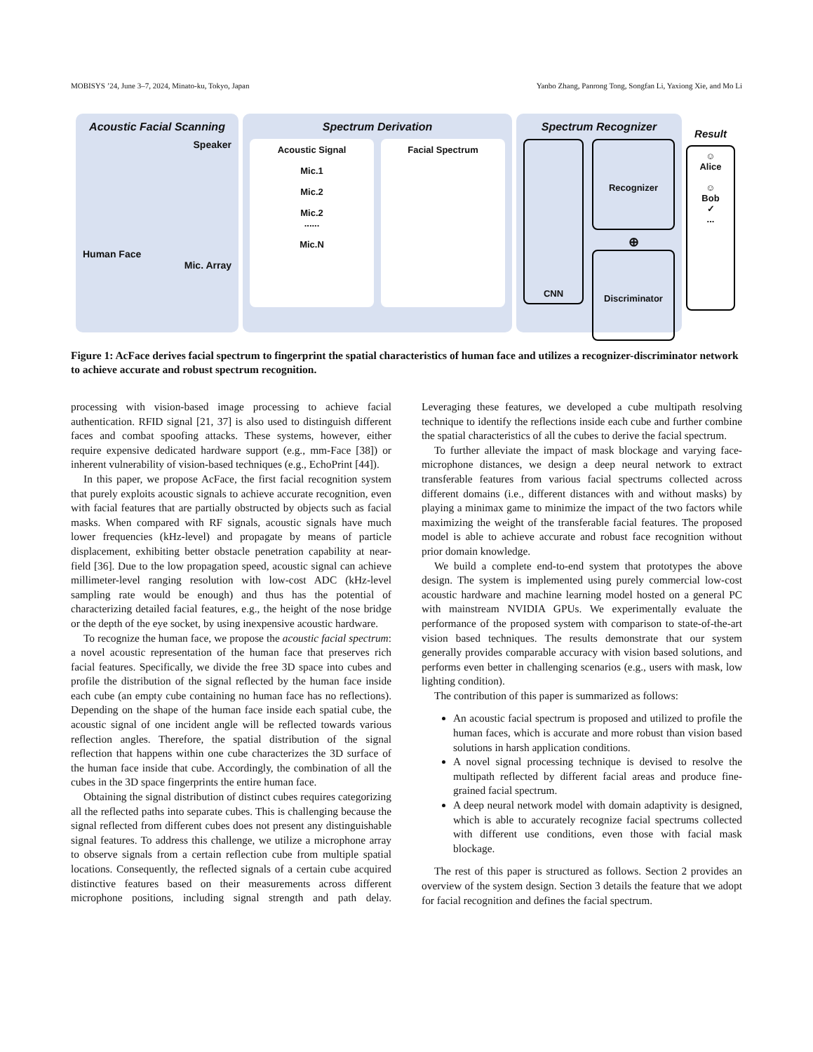MOBISYS ’24, June 3–7, 2024, Minato-ku, Tokyo, Japan Yanbo Zhang, Panrong Tong, Songfan Li, Yaxiong Xie, and Mo Li
Acoustic Facial Scanning
Speaker
Human Face
Mic. Array
Spectrum Derivation
Acoustic Signal
Mic.1
Mic.2
Mic.2
......
Mic.N
Facial Spectrum
Spectrum Recognizer
CNN
Recognizer
⊕
Discriminator
Result
☺
Alice
☺
Bob
✓
...
Figure 1: AcFace derives facial spectrum to fingerprint the spatial characteristics of human face and utilizes a recognizer-discriminator network to achieve accurate and robust spectrum recognition.
processing with vision-based image processing to achieve facial authentication. RFID signal [21, 37] is also used to distinguish different faces and combat spoofing attacks. These systems, however, either require expensive dedicated hardware support (e.g., mm-Face [38]) or inherent vulnerability of vision-based techniques (e.g., EchoPrint [44]).
In this paper, we propose AcFace, the first facial recognition system that purely exploits acoustic signals to achieve accurate recognition, even with facial features that are partially obstructed by objects such as facial masks. When compared with RF signals, acoustic signals have much lower frequencies (kHz-level) and propagate by means of particle displacement, exhibiting better obstacle penetration capability at near-field [36]. Due to the low propagation speed, acoustic signal can achieve millimeter-level ranging resolution with low-cost ADC (kHz-level sampling rate would be enough) and thus has the potential of characterizing detailed facial features, e.g., the height of the nose bridge or the depth of the eye socket, by using inexpensive acoustic hardware.
To recognize the human face, we propose the acoustic facial spectrum: a novel acoustic representation of the human face that preserves rich facial features. Specifically, we divide the free 3D space into cubes and profile the distribution of the signal reflected by the human face inside each cube (an empty cube containing no human face has no reflections). Depending on the shape of the human face inside each spatial cube, the acoustic signal of one incident angle will be reflected towards various reflection angles. Therefore, the spatial distribution of the signal reflection that happens within one cube characterizes the 3D surface of the human face inside that cube. Accordingly, the combination of all the cubes in the 3D space fingerprints the entire human face.
Obtaining the signal distribution of distinct cubes requires categorizing all the reflected paths into separate cubes. This is challenging because the signal reflected from different cubes does not present any distinguishable signal features. To address this challenge, we utilize a microphone array to observe signals from a certain reflection cube from multiple spatial locations. Consequently, the reflected signals of a certain cube acquired distinctive features based on their measurements across different microphone positions, including signal strength and path delay. Leveraging these features, we developed a cube multipath resolving technique to identify the reflections inside each cube and further combine the spatial characteristics of all the cubes to derive the facial spectrum.
To further alleviate the impact of mask blockage and varying face-microphone distances, we design a deep neural network to extract transferable features from various facial spectrums collected across different domains (i.e., different distances with and without masks) by playing a minimax game to minimize the impact of the two factors while maximizing the weight of the transferable facial features. The proposed model is able to achieve accurate and robust face recognition without prior domain knowledge.
We build a complete end-to-end system that prototypes the above design. The system is implemented using purely commercial low-cost acoustic hardware and machine learning model hosted on a general PC with mainstream NVIDIA GPUs. We experimentally evaluate the performance of the proposed system with comparison to state-of-the-art vision based techniques. The results demonstrate that our system generally provides comparable accuracy with vision based solutions, and performs even better in challenging scenarios (e.g., users with mask, low lighting condition).
The contribution of this paper is summarized as follows:
An acoustic facial spectrum is proposed and utilized to profile the human faces, which is accurate and more robust than vision based solutions in harsh application conditions.
A novel signal processing technique is devised to resolve the multipath reflected by different facial areas and produce fine-grained facial spectrum.
A deep neural network model with domain adaptivity is designed, which is able to accurately recognize facial spectrums collected with different use conditions, even those with facial mask blockage.
The rest of this paper is structured as follows. Section 2 provides an overview of the system design. Section 3 details the feature that we adopt for facial recognition and defines the facial spectrum.